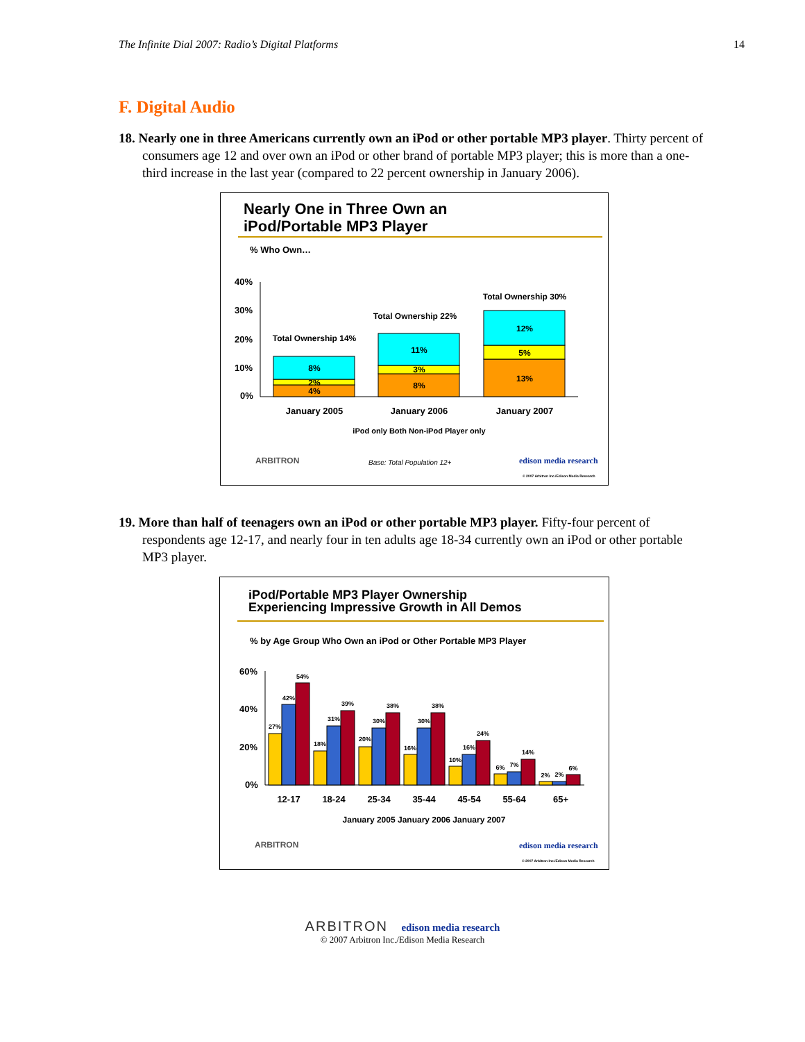The Infinite Dial 2007: Radio’s Digital Platforms 14
F. Digital Audio
18. Nearly one in three Americans currently own an iPod or other portable MP3 player. Thirty percent of consumers age 12 and over own an iPod or other brand of portable MP3 player; this is more than a one-third increase in the last year (compared to 22 percent ownership in January 2006).
Nearly One in Three Own an
iPod/Portable MP3 Player
% Who Own…
40%
30%
20%
10%
0%
4%
2%
8%
8%
3%
11%
13%
5%
12%
Total Ownership 14%
Total Ownership 22%
Total Ownership 30%
January 2005
January 2006
January 2007
iPod only Both Non-iPod Player only
ARBITRON
Base: Total Population 12+
edison media research
© 2007 Arbitron Inc./Edison Media Research
19. More than half of teenagers own an iPod or other portable MP3 player. Fifty-four percent of respondents age 12-17, and nearly four in ten adults age 18-34 currently own an iPod or other portable MP3 player.
iPod/Portable MP3 Player Ownership
Experiencing Impressive Growth in All Demos
% by Age Group Who Own an iPod or Other Portable MP3 Player
60%
40%
20%
0%
27%
42%
54%
18%
31%
39%
20%
30%
38%
16%
30%
38%
10%
16%
24%
6%
7%
14%
2%
2%
6%
12-17
18-24
25-34
35-44
45-54
55-64
65+
January 2005 January 2006 January 2007
ARBITRON
edison media research
© 2007 Arbitron Inc./Edison Media Research
ARBITRON edison media research
© 2007 Arbitron Inc./Edison Media Research